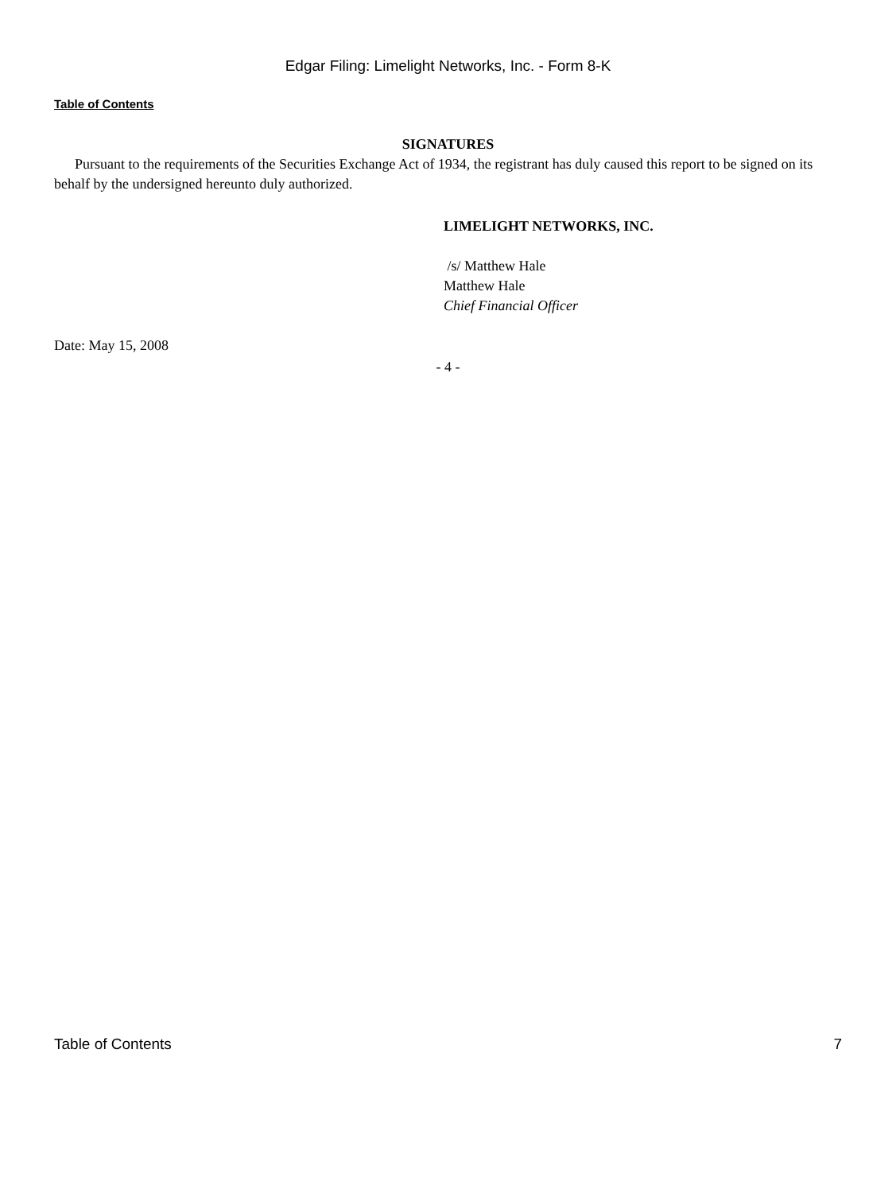Edgar Filing: Limelight Networks, Inc. - Form 8-K
Table of Contents
SIGNATURES
Pursuant to the requirements of the Securities Exchange Act of 1934, the registrant has duly caused this report to be signed on its behalf by the undersigned hereunto duly authorized.
LIMELIGHT NETWORKS, INC.
/s/ Matthew Hale
Matthew Hale
Chief Financial Officer
Date: May 15, 2008
- 4 -
Table of Contents 7